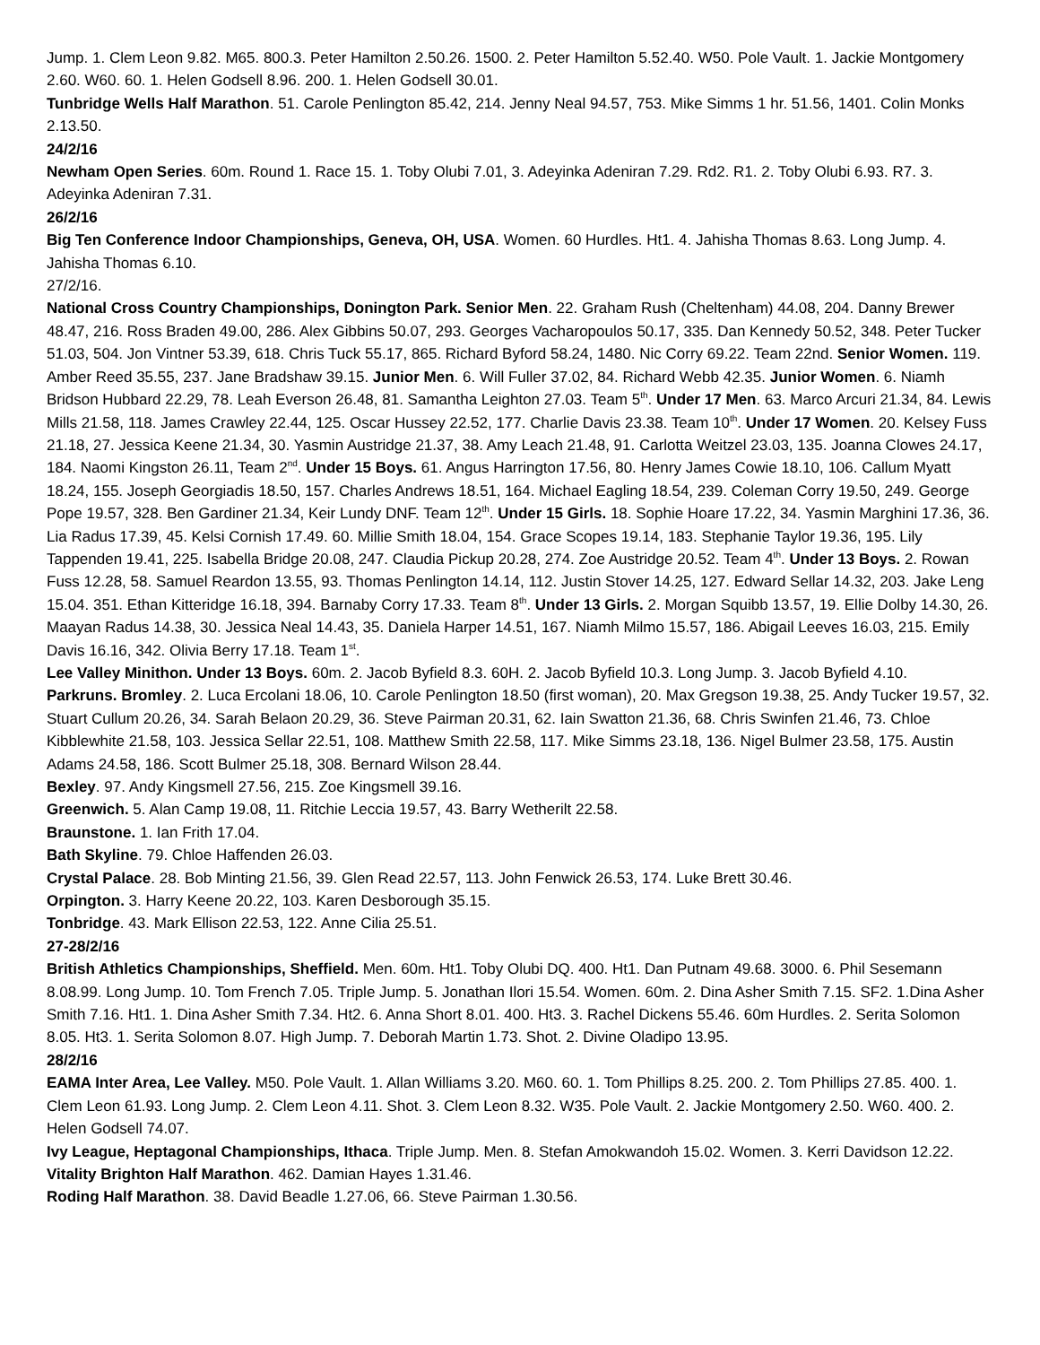Jump. 1. Clem Leon 9.82. M65. 800.3. Peter Hamilton 2.50.26. 1500. 2. Peter Hamilton 5.52.40. W50. Pole Vault. 1. Jackie Montgomery 2.60. W60. 60. 1. Helen Godsell 8.96. 200. 1. Helen Godsell 30.01.
Tunbridge Wells Half Marathon. 51. Carole Penlington 85.42, 214. Jenny Neal 94.57, 753. Mike Simms 1 hr. 51.56, 1401. Colin Monks 2.13.50.
24/2/16
Newham Open Series. 60m. Round 1. Race 15. 1. Toby Olubi 7.01, 3. Adeyinka Adeniran 7.29. Rd2. R1. 2. Toby Olubi 6.93. R7. 3. Adeyinka Adeniran 7.31.
26/2/16
Big Ten Conference Indoor Championships, Geneva, OH, USA. Women. 60 Hurdles. Ht1. 4. Jahisha Thomas 8.63. Long Jump. 4. Jahisha Thomas 6.10.
27/2/16.
National Cross Country Championships, Donington Park. Senior Men. 22. Graham Rush (Cheltenham) 44.08, 204. Danny Brewer 48.47, 216. Ross Braden 49.00, 286. Alex Gibbins 50.07, 293. Georges Vacharopoulos 50.17, 335. Dan Kennedy 50.52, 348. Peter Tucker 51.03, 504. Jon Vintner 53.39, 618. Chris Tuck 55.17, 865. Richard Byford 58.24, 1480. Nic Corry 69.22. Team 22nd. Senior Women. 119. Amber Reed 35.55, 237. Jane Bradshaw 39.15. Junior Men. 6. Will Fuller 37.02, 84. Richard Webb 42.35. Junior Women. 6. Niamh Bridson Hubbard 22.29, 78. Leah Everson 26.48, 81. Samantha Leighton 27.03. Team 5<sup>th</sup>. Under 17 Men. 63. Marco Arcuri 21.34, 84. Lewis Mills 21.58, 118. James Crawley 22.44, 125. Oscar Hussey 22.52, 177. Charlie Davis 23.38. Team 10<sup>th</sup>. Under 17 Women. 20. Kelsey Fuss 21.18, 27. Jessica Keene 21.34, 30. Yasmin Austridge 21.37, 38. Amy Leach 21.48, 91. Carlotta Weitzel 23.03, 135. Joanna Clowes 24.17, 184. Naomi Kingston 26.11, Team 2<sup>nd</sup>. Under 15 Boys. 61. Angus Harrington 17.56, 80. Henry James Cowie 18.10, 106. Callum Myatt 18.24, 155. Joseph Georgiadis 18.50, 157. Charles Andrews 18.51, 164. Michael Eagling 18.54, 239. Coleman Corry 19.50, 249. George Pope 19.57, 328. Ben Gardiner 21.34, Keir Lundy DNF. Team 12<sup>th</sup>. Under 15 Girls. 18. Sophie Hoare 17.22, 34. Yasmin Marghini 17.36, 36. Lia Radus 17.39, 45. Kelsi Cornish 17.49. 60. Millie Smith 18.04, 154. Grace Scopes 19.14, 183. Stephanie Taylor 19.36, 195. Lily Tappenden 19.41, 225. Isabella Bridge 20.08, 247. Claudia Pickup 20.28, 274. Zoe Austridge 20.52. Team 4<sup>th</sup>. Under 13 Boys. 2. Rowan Fuss 12.28, 58. Samuel Reardon 13.55, 93. Thomas Penlington 14.14, 112. Justin Stover 14.25, 127. Edward Sellar 14.32, 203. Jake Leng 15.04. 351. Ethan Kitteridge 16.18, 394. Barnaby Corry 17.33. Team 8<sup>th</sup>. Under 13 Girls. 2. Morgan Squibb 13.57, 19. Ellie Dolby 14.30, 26. Maayan Radus 14.38, 30. Jessica Neal 14.43, 35. Daniela Harper 14.51, 167. Niamh Milmo 15.57, 186. Abigail Leeves 16.03, 215. Emily Davis 16.16, 342. Olivia Berry 17.18. Team 1<sup>st</sup>.
Lee Valley Minithon. Under 13 Boys. 60m. 2. Jacob Byfield 8.3. 60H. 2. Jacob Byfield 10.3. Long Jump. 3. Jacob Byfield 4.10.
Parkruns. Bromley. 2. Luca Ercolani 18.06, 10. Carole Penlington 18.50 (first woman), 20. Max Gregson 19.38, 25. Andy Tucker 19.57, 32. Stuart Cullum 20.26, 34. Sarah Belaon 20.29, 36. Steve Pairman 20.31, 62. Iain Swatton 21.36, 68. Chris Swinfen 21.46, 73. Chloe Kibblewhite 21.58, 103. Jessica Sellar 22.51, 108. Matthew Smith 22.58, 117. Mike Simms 23.18, 136. Nigel Bulmer 23.58, 175. Austin Adams 24.58, 186. Scott Bulmer 25.18, 308. Bernard Wilson 28.44.
Bexley. 97. Andy Kingsmell 27.56, 215. Zoe Kingsmell 39.16.
Greenwich. 5. Alan Camp 19.08, 11. Ritchie Leccia 19.57, 43. Barry Wetherilt 22.58.
Braunstone. 1. Ian Frith 17.04.
Bath Skyline. 79. Chloe Haffenden 26.03.
Crystal Palace. 28. Bob Minting 21.56, 39. Glen Read 22.57, 113. John Fenwick 26.53, 174. Luke Brett 30.46.
Orpington. 3. Harry Keene 20.22, 103. Karen Desborough 35.15.
Tonbridge. 43. Mark Ellison 22.53, 122. Anne Cilia 25.51.
27-28/2/16
British Athletics Championships, Sheffield. Men. 60m. Ht1. Toby Olubi DQ. 400. Ht1. Dan Putnam 49.68. 3000. 6. Phil Sesemann 8.08.99. Long Jump. 10. Tom French 7.05. Triple Jump. 5. Jonathan Ilori 15.54. Women. 60m. 2. Dina Asher Smith 7.15. SF2. 1.Dina Asher Smith 7.16. Ht1. 1. Dina Asher Smith 7.34. Ht2. 6. Anna Short 8.01. 400. Ht3. 3. Rachel Dickens 55.46. 60m Hurdles. 2. Serita Solomon 8.05. Ht3. 1. Serita Solomon 8.07. High Jump. 7. Deborah Martin 1.73. Shot. 2. Divine Oladipo 13.95.
28/2/16
EAMA Inter Area, Lee Valley. M50. Pole Vault. 1. Allan Williams 3.20. M60. 60. 1. Tom Phillips 8.25. 200. 2. Tom Phillips 27.85. 400. 1. Clem Leon 61.93. Long Jump. 2. Clem Leon 4.11. Shot. 3. Clem Leon 8.32. W35. Pole Vault. 2. Jackie Montgomery 2.50. W60. 400. 2. Helen Godsell 74.07.
Ivy League, Heptagonal Championships, Ithaca. Triple Jump. Men. 8. Stefan Amokwandoh 15.02. Women. 3. Kerri Davidson 12.22.
Vitality Brighton Half Marathon. 462. Damian Hayes 1.31.46.
Roding Half Marathon. 38. David Beadle 1.27.06, 66. Steve Pairman 1.30.56.